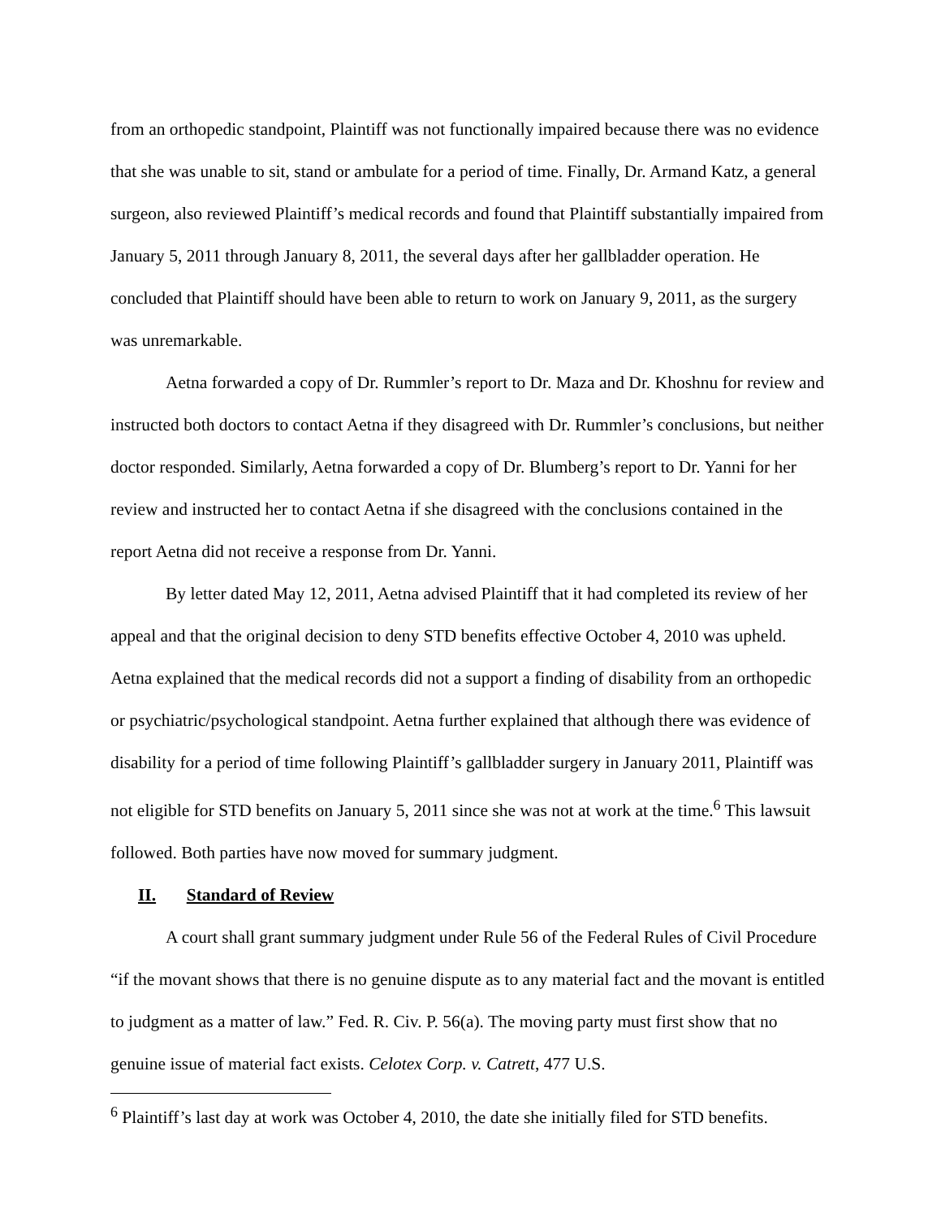from an orthopedic standpoint, Plaintiff was not functionally impaired because there was no evidence that she was unable to sit, stand or ambulate for a period of time. Finally, Dr. Armand Katz, a general surgeon, also reviewed Plaintiff’s medical records and found that Plaintiff substantially impaired from January 5, 2011 through January 8, 2011, the several days after her gallbladder operation. He concluded that Plaintiff should have been able to return to work on January 9, 2011, as the surgery was unremarkable.
Aetna forwarded a copy of Dr. Rummler’s report to Dr. Maza and Dr. Khoshnu for review and instructed both doctors to contact Aetna if they disagreed with Dr. Rummler’s conclusions, but neither doctor responded. Similarly, Aetna forwarded a copy of Dr. Blumberg’s report to Dr. Yanni for her review and instructed her to contact Aetna if she disagreed with the conclusions contained in the report Aetna did not receive a response from Dr. Yanni.
By letter dated May 12, 2011, Aetna advised Plaintiff that it had completed its review of her appeal and that the original decision to deny STD benefits effective October 4, 2010 was upheld. Aetna explained that the medical records did not a support a finding of disability from an orthopedic or psychiatric/psychological standpoint. Aetna further explained that although there was evidence of disability for a period of time following Plaintiff’s gallbladder surgery in January 2011, Plaintiff was not eligible for STD benefits on January 5, 2011 since she was not at work at the time.<sup>6</sup> This lawsuit followed. Both parties have now moved for summary judgment.
II. Standard of Review
A court shall grant summary judgment under Rule 56 of the Federal Rules of Civil Procedure “if the movant shows that there is no genuine dispute as to any material fact and the movant is entitled to judgment as a matter of law.” Fed. R. Civ. P. 56(a). The moving party must first show that no genuine issue of material fact exists. Celotex Corp. v. Catrett, 477 U.S.
<sup>6</sup> Plaintiff’s last day at work was October 4, 2010, the date she initially filed for STD benefits.